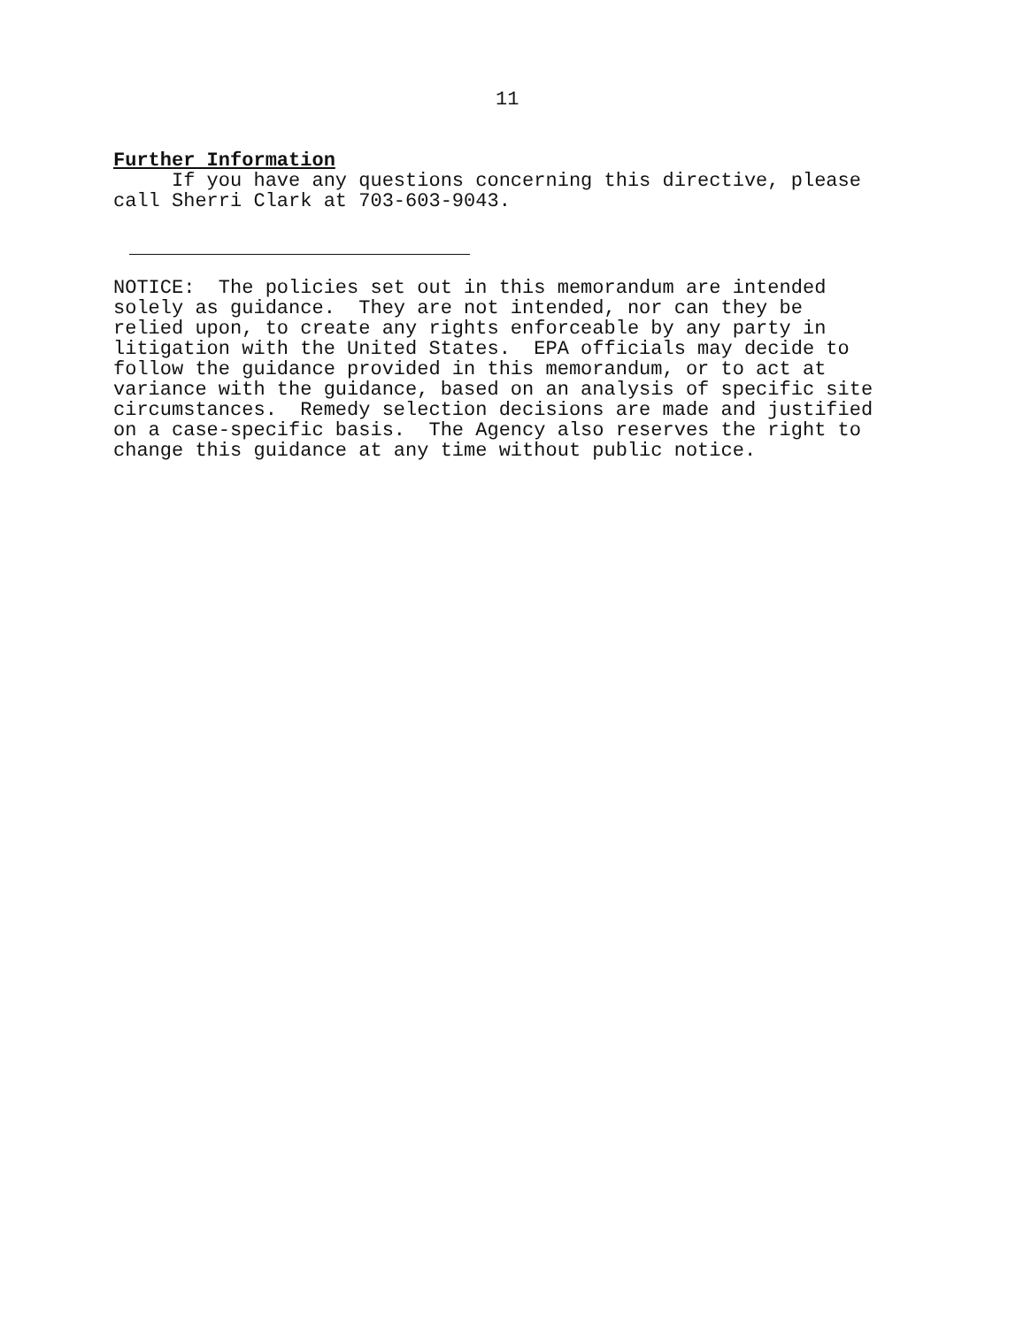11
Further Information
If you have any questions concerning this directive, please call Sherri Clark at 703-603-9043.
NOTICE: The policies set out in this memorandum are intended solely as guidance. They are not intended, nor can they be relied upon, to create any rights enforceable by any party in litigation with the United States. EPA officials may decide to follow the guidance provided in this memorandum, or to act at variance with the guidance, based on an analysis of specific site circumstances. Remedy selection decisions are made and justified on a case-specific basis. The Agency also reserves the right to change this guidance at any time without public notice.